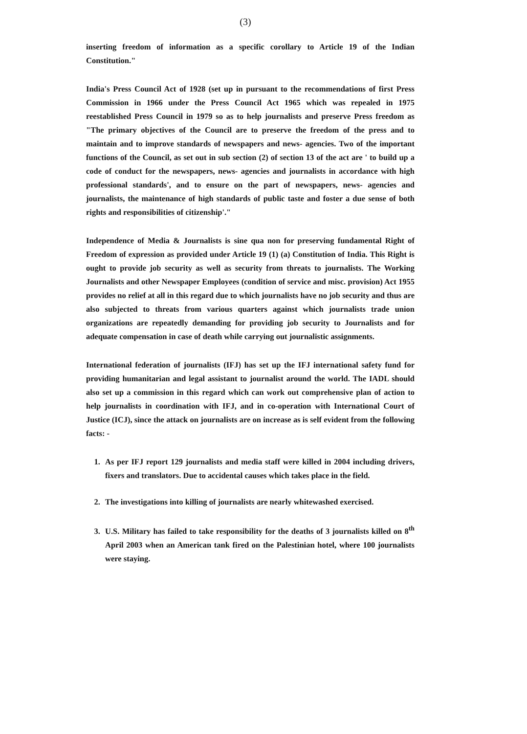(3)
inserting freedom of information as a specific corollary to Article 19 of the Indian Constitution."
India's Press Council Act of 1928 (set up in pursuant to the recommendations of first Press Commission in 1966 under the Press Council Act 1965 which was repealed in 1975 reestablished Press Council in 1979 so as to help journalists and preserve Press freedom as "The primary objectives of the Council are to preserve the freedom of the press and to maintain and to improve standards of newspapers and news- agencies. Two of the important functions of the Council, as set out in sub section (2) of section 13 of the act are ' to build up a code of conduct for the newspapers, news- agencies and journalists in accordance with high professional standards', and to ensure on the part of newspapers, news- agencies and journalists, the maintenance of high standards of public taste and foster a due sense of both rights and responsibilities of citizenship'."
Independence of Media & Journalists is sine qua non for preserving fundamental Right of Freedom of expression as provided under Article 19 (1) (a) Constitution of India. This Right is ought to provide job security as well as security from threats to journalists. The Working Journalists and other Newspaper Employees (condition of service and misc. provision) Act 1955 provides no relief at all in this regard due to which journalists have no job security and thus are also subjected to threats from various quarters against which journalists trade union organizations are repeatedly demanding for providing job security to Journalists and for adequate compensation in case of death while carrying out journalistic assignments.
International federation of journalists (IFJ) has set up the IFJ international safety fund for providing humanitarian and legal assistant to journalist around the world. The IADL should also set up a commission in this regard which can work out comprehensive plan of action to help journalists in coordination with IFJ, and in co-operation with International Court of Justice (ICJ), since the attack on journalists are on increase as is self evident from the following facts: -
1. As per IFJ report 129 journalists and media staff were killed in 2004 including drivers, fixers and translators. Due to accidental causes which takes place in the field.
2. The investigations into killing of journalists are nearly whitewashed exercised.
3. U.S. Military has failed to take responsibility for the deaths of 3 journalists killed on 8<sup>th</sup> April 2003 when an American tank fired on the Palestinian hotel, where 100 journalists were staying.